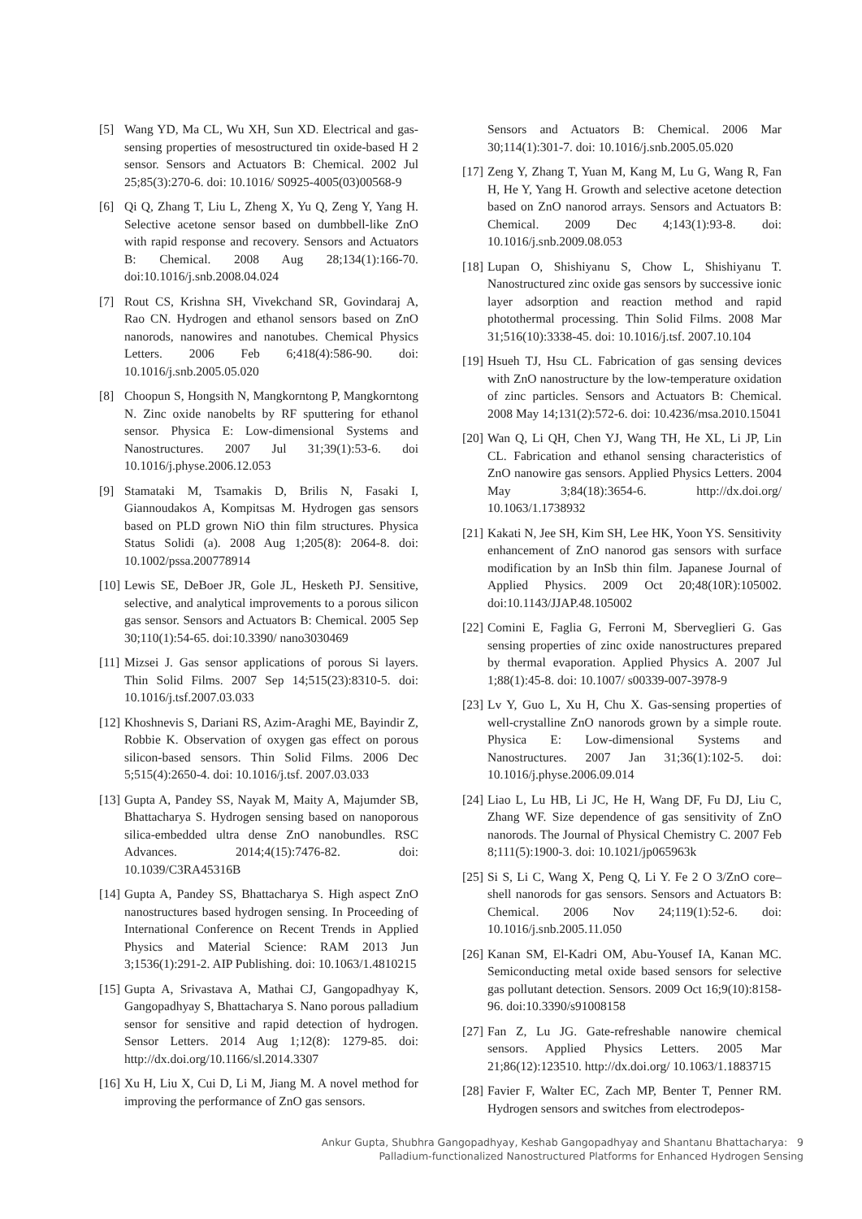[5] Wang YD, Ma CL, Wu XH, Sun XD. Electrical and gas-sensing properties of mesostructured tin oxide-based H 2 sensor. Sensors and Actuators B: Chemical. 2002 Jul 25;85(3):270-6. doi: 10.1016/ S0925-4005(03)00568-9
[6] Qi Q, Zhang T, Liu L, Zheng X, Yu Q, Zeng Y, Yang H. Selective acetone sensor based on dumbbell-like ZnO with rapid response and recovery. Sensors and Actuators B: Chemical. 2008 Aug 28;134(1):166-70. doi:10.1016/j.snb.2008.04.024
[7] Rout CS, Krishna SH, Vivekchand SR, Govindaraj A, Rao CN. Hydrogen and ethanol sensors based on ZnO nanorods, nanowires and nanotubes. Chemical Physics Letters. 2006 Feb 6;418(4):586-90. doi: 10.1016/j.snb.2005.05.020
[8] Choopun S, Hongsith N, Mangkorntong P, Mangkorntong N. Zinc oxide nanobelts by RF sputtering for ethanol sensor. Physica E: Low-dimensional Systems and Nanostructures. 2007 Jul 31;39(1):53-6. doi 10.1016/j.physe.2006.12.053
[9] Stamataki M, Tsamakis D, Brilis N, Fasaki I, Giannoudakos A, Kompitsas M. Hydrogen gas sensors based on PLD grown NiO thin film structures. Physica Status Solidi (a). 2008 Aug 1;205(8): 2064-8. doi: 10.1002/pssa.200778914
[10] Lewis SE, DeBoer JR, Gole JL, Hesketh PJ. Sensitive, selective, and analytical improvements to a porous silicon gas sensor. Sensors and Actuators B: Chemical. 2005 Sep 30;110(1):54-65. doi:10.3390/ nano3030469
[11] Mizsei J. Gas sensor applications of porous Si layers. Thin Solid Films. 2007 Sep 14;515(23):8310-5. doi: 10.1016/j.tsf.2007.03.033
[12] Khoshnevis S, Dariani RS, Azim-Araghi ME, Bayindir Z, Robbie K. Observation of oxygen gas effect on porous silicon-based sensors. Thin Solid Films. 2006 Dec 5;515(4):2650-4. doi: 10.1016/j.tsf. 2007.03.033
[13] Gupta A, Pandey SS, Nayak M, Maity A, Majumder SB, Bhattacharya S. Hydrogen sensing based on nanoporous silica-embedded ultra dense ZnO nanobundles. RSC Advances. 2014;4(15):7476-82. doi: 10.1039/C3RA45316B
[14] Gupta A, Pandey SS, Bhattacharya S. High aspect ZnO nanostructures based hydrogen sensing. In Proceeding of International Conference on Recent Trends in Applied Physics and Material Science: RAM 2013 Jun 3;1536(1):291-2. AIP Publishing. doi: 10.1063/1.4810215
[15] Gupta A, Srivastava A, Mathai CJ, Gangopadhyay K, Gangopadhyay S, Bhattacharya S. Nano porous palladium sensor for sensitive and rapid detection of hydrogen. Sensor Letters. 2014 Aug 1;12(8): 1279-85. doi: http://dx.doi.org/10.1166/sl.2014.3307
[16] Xu H, Liu X, Cui D, Li M, Jiang M. A novel method for improving the performance of ZnO gas sensors.
Sensors and Actuators B: Chemical. 2006 Mar 30;114(1):301-7. doi: 10.1016/j.snb.2005.05.020
[17] Zeng Y, Zhang T, Yuan M, Kang M, Lu G, Wang R, Fan H, He Y, Yang H. Growth and selective acetone detection based on ZnO nanorod arrays. Sensors and Actuators B: Chemical. 2009 Dec 4;143(1):93-8. doi: 10.1016/j.snb.2009.08.053
[18] Lupan O, Shishiyanu S, Chow L, Shishiyanu T. Nanostructured zinc oxide gas sensors by successive ionic layer adsorption and reaction method and rapid photothermal processing. Thin Solid Films. 2008 Mar 31;516(10):3338-45. doi: 10.1016/j.tsf. 2007.10.104
[19] Hsueh TJ, Hsu CL. Fabrication of gas sensing devices with ZnO nanostructure by the low-temperature oxidation of zinc particles. Sensors and Actuators B: Chemical. 2008 May 14;131(2):572-6. doi: 10.4236/msa.2010.15041
[20] Wan Q, Li QH, Chen YJ, Wang TH, He XL, Li JP, Lin CL. Fabrication and ethanol sensing characteristics of ZnO nanowire gas sensors. Applied Physics Letters. 2004 May 3;84(18):3654-6. http://dx.doi.org/ 10.1063/1.1738932
[21] Kakati N, Jee SH, Kim SH, Lee HK, Yoon YS. Sensitivity enhancement of ZnO nanorod gas sensors with surface modification by an InSb thin film. Japanese Journal of Applied Physics. 2009 Oct 20;48(10R):105002. doi:10.1143/JJAP.48.105002
[22] Comini E, Faglia G, Ferroni M, Sberveglieri G. Gas sensing properties of zinc oxide nanostructures prepared by thermal evaporation. Applied Physics A. 2007 Jul 1;88(1):45-8. doi: 10.1007/ s00339-007-3978-9
[23] Lv Y, Guo L, Xu H, Chu X. Gas-sensing properties of well-crystalline ZnO nanorods grown by a simple route. Physica E: Low-dimensional Systems and Nanostructures. 2007 Jan 31;36(1):102-5. doi: 10.1016/j.physe.2006.09.014
[24] Liao L, Lu HB, Li JC, He H, Wang DF, Fu DJ, Liu C, Zhang WF. Size dependence of gas sensitivity of ZnO nanorods. The Journal of Physical Chemistry C. 2007 Feb 8;111(5):1900-3. doi: 10.1021/jp065963k
[25] Si S, Li C, Wang X, Peng Q, Li Y. Fe 2 O 3/ZnO core–shell nanorods for gas sensors. Sensors and Actuators B: Chemical. 2006 Nov 24;119(1):52-6. doi: 10.1016/j.snb.2005.11.050
[26] Kanan SM, El-Kadri OM, Abu-Yousef IA, Kanan MC. Semiconducting metal oxide based sensors for selective gas pollutant detection. Sensors. 2009 Oct 16;9(10):8158-96. doi:10.3390/s91008158
[27] Fan Z, Lu JG. Gate-refreshable nanowire chemical sensors. Applied Physics Letters. 2005 Mar 21;86(12):123510. http://dx.doi.org/ 10.1063/1.1883715
[28] Favier F, Walter EC, Zach MP, Benter T, Penner RM. Hydrogen sensors and switches from electrodepos-
Ankur Gupta, Shubhra Gangopadhyay, Keshab Gangopadhyay and Shantanu Bhattacharya: 9
Palladium-functionalized Nanostructured Platforms for Enhanced Hydrogen Sensing